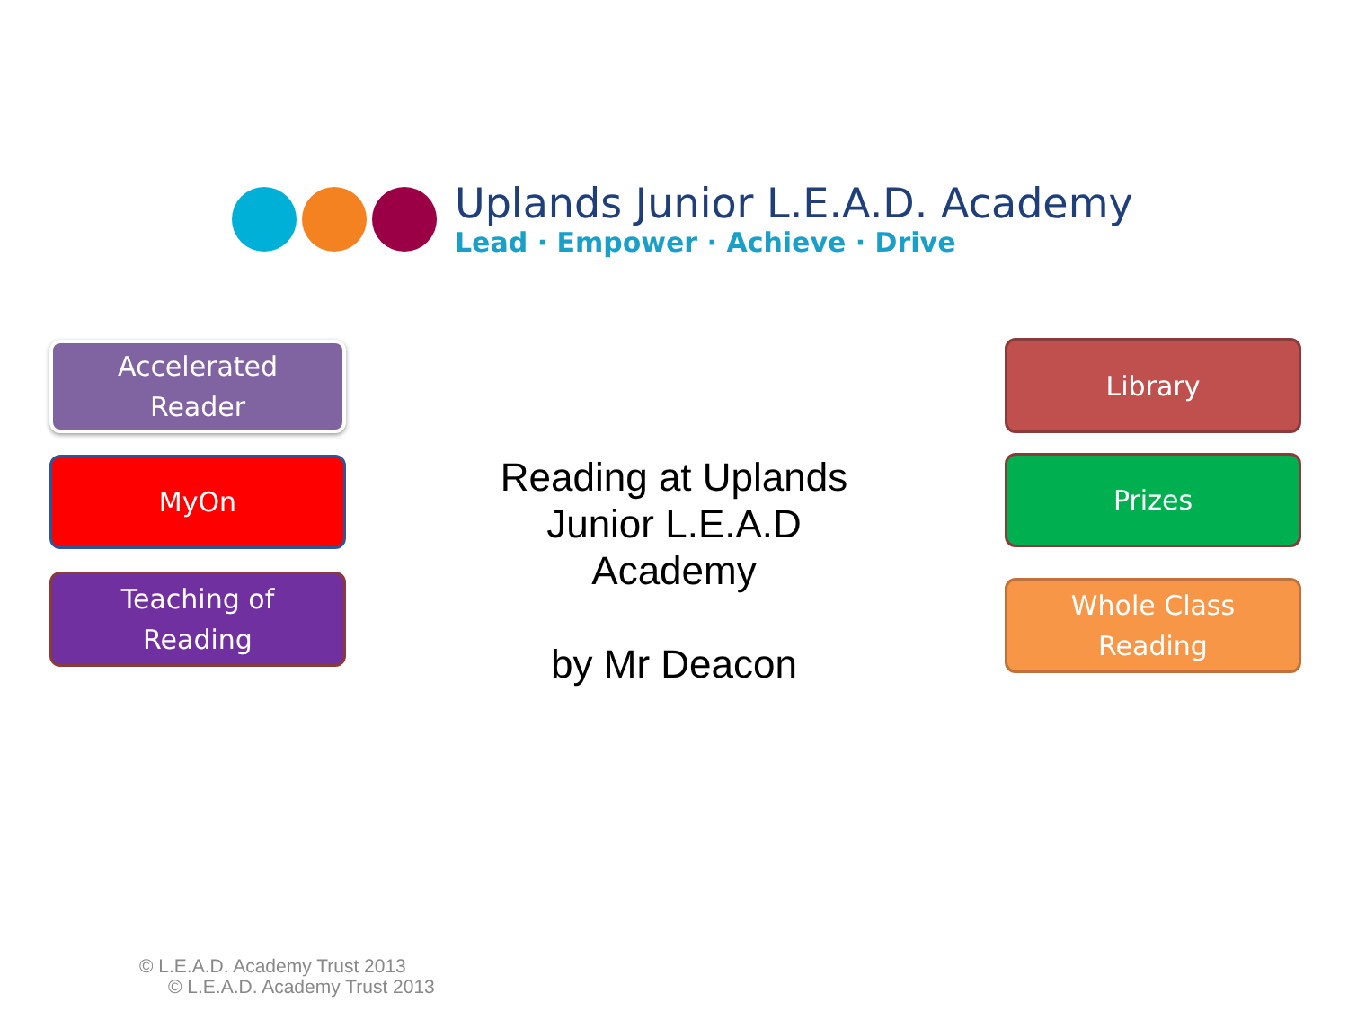Uplands Junior L.E.A.D. Academy
Lead · Empower · Achieve · Drive
Accelerated
Reader
MyOn
Teaching of
Reading
Reading at Uplands
Junior L.E.A.D
Academy
by Mr Deacon
Library
Prizes
Whole Class
Reading
© L.E.A.D. Academy Trust 2013
© L.E.A.D. Academy Trust 2013